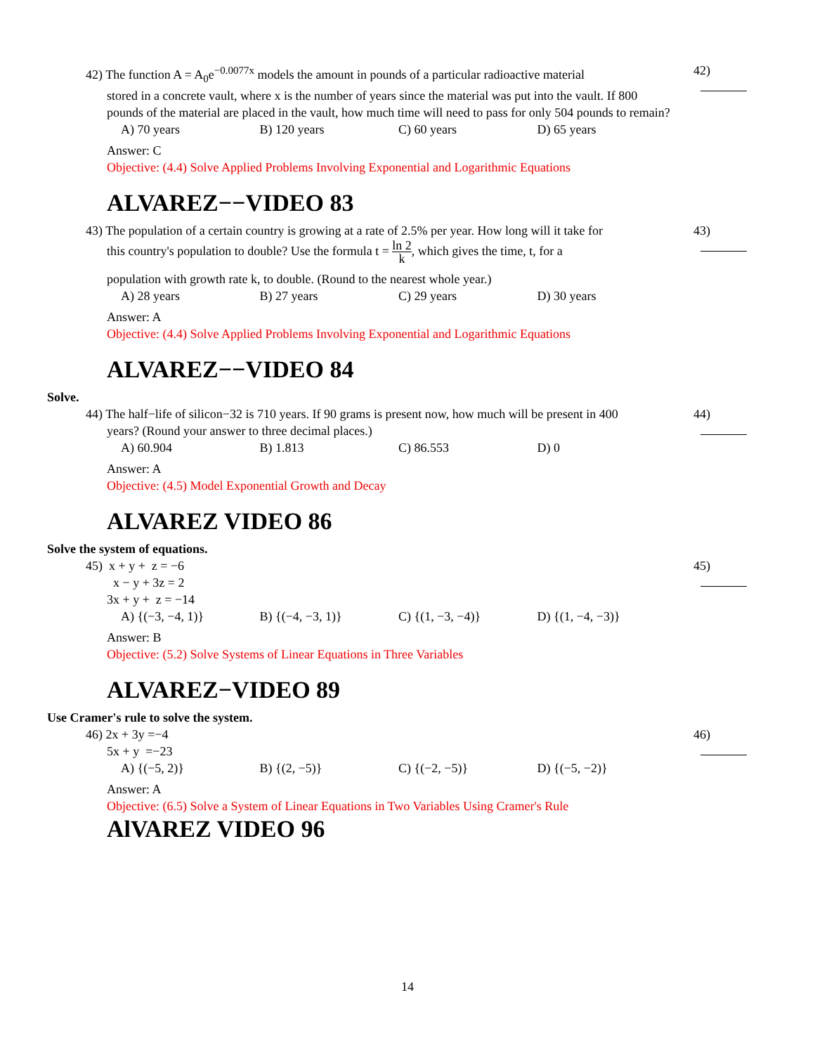42) The function A = A<sub>0</sub>e<sup>−0.0077x</sup> models the amount in pounds of a particular radioactive material
42)
stored in a concrete vault, where x is the number of years since the material was put into the vault. If 800 pounds of the material are placed in the vault, how much time will need to pass for only 504 pounds to remain?
A) 70 years B) 120 years C) 60 years D) 65 years
Answer: C
Objective: (4.4) Solve Applied Problems Involving Exponential and Logarithmic Equations
ALVAREZ−−VIDEO 83
43) The population of a certain country is growing at a rate of 2.5% per year. How long will it take for
43)
this country's population to double? Use the formula t = ln 2 k, which gives the time, t, for a
population with growth rate k, to double. (Round to the nearest whole year.)
A) 28 years B) 27 years C) 29 years D) 30 years
Answer: A
Objective: (4.4) Solve Applied Problems Involving Exponential and Logarithmic Equations
ALVAREZ−−VIDEO 84
Solve.
44) The half−life of silicon−32 is 710 years. If 90 grams is present now, how much will be present in 400
44)
years? (Round your answer to three decimal places.)
A) 60.904 B) 1.813 C) 86.553 D) 0
Answer: A
Objective: (4.5) Model Exponential Growth and Decay
ALVAREZ VIDEO 86
Solve the system of equations.
45) x + y + z = −6
45)
x − y + 3z = 2
3x + y + z = −14
A) {(−3, −4, 1)} B) {(−4, −3, 1)} C) {(1, −3, −4)} D) {(1, −4, −3)}
Answer: B
Objective: (5.2) Solve Systems of Linear Equations in Three Variables
ALVAREZ−VIDEO 89
Use Cramer's rule to solve the system.
46) 2x + 3y =−4
46)
5x + y =−23
A) {(−5, 2)} B) {(2, −5)} C) {(−2, −5)} D) {(−5, −2)}
Answer: A
Objective: (6.5) Solve a System of Linear Equations in Two Variables Using Cramer's Rule
AlVAREZ VIDEO 96
14